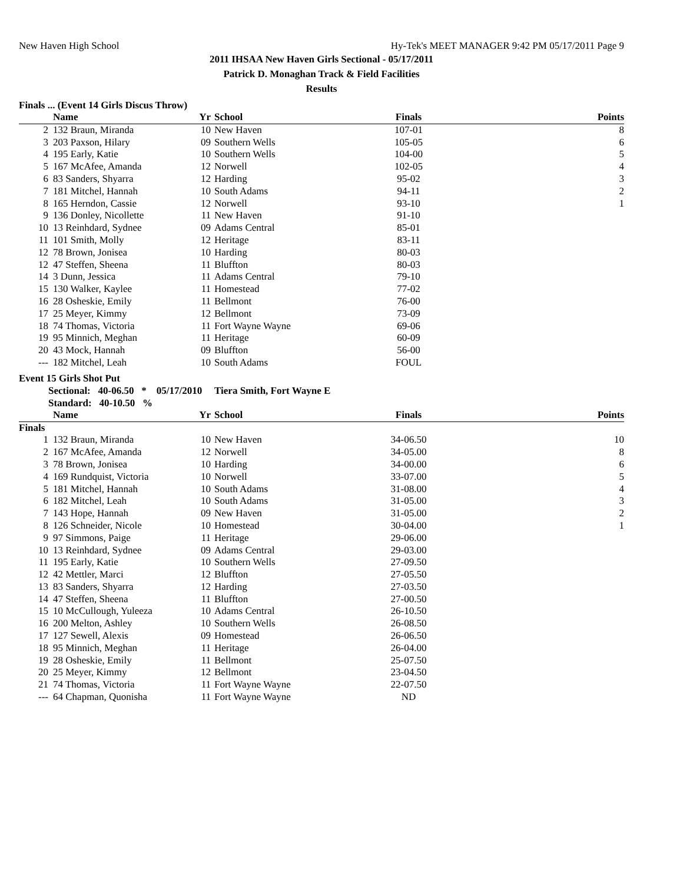New Haven High School Hy-Tek's MEET MANAGER 9:42 PM 05/17/2011 Page 9
2011 IHSAA New Haven Girls Sectional - 05/17/2011
Patrick D. Monaghan Track & Field Facilities
Results
Finals ... (Event 14 Girls Discus Throw)
| | Name | Yr | School | Finals | Points |
| --- | --- | --- | --- | --- | --- |
| 2 | 132 Braun, Miranda | 10 | New Haven | 107-01 | 8 |
| 3 | 203 Paxson, Hilary | 09 | Southern Wells | 105-05 | 6 |
| 4 | 195 Early, Katie | 10 | Southern Wells | 104-00 | 5 |
| 5 | 167 McAfee, Amanda | 12 | Norwell | 102-05 | 4 |
| 6 | 83 Sanders, Shyarra | 12 | Harding | 95-02 | 3 |
| 7 | 181 Mitchel, Hannah | 10 | South Adams | 94-11 | 2 |
| 8 | 165 Herndon, Cassie | 12 | Norwell | 93-10 | 1 |
| 9 | 136 Donley, Nicollette | 11 | New Haven | 91-10 | |
| 10 | 13 Reinhdard, Sydnee | 09 | Adams Central | 85-01 | |
| 11 | 101 Smith, Molly | 12 | Heritage | 83-11 | |
| 12 | 78 Brown, Jonisea | 10 | Harding | 80-03 | |
| 12 | 47 Steffen, Sheena | 11 | Bluffton | 80-03 | |
| 14 | 3 Dunn, Jessica | 11 | Adams Central | 79-10 | |
| 15 | 130 Walker, Kaylee | 11 | Homestead | 77-02 | |
| 16 | 28 Osheskie, Emily | 11 | Bellmont | 76-00 | |
| 17 | 25 Meyer, Kimmy | 12 | Bellmont | 73-09 | |
| 18 | 74 Thomas, Victoria | 11 | Fort Wayne Wayne | 69-06 | |
| 19 | 95 Minnich, Meghan | 11 | Heritage | 60-09 | |
| 20 | 43 Mock, Hannah | 09 | Bluffton | 56-00 | |
| --- | 182 Mitchel, Leah | 10 | South Adams | FOUL | |
Event 15 Girls Shot Put
Sectional: 40-06.50 * 05/17/2010 Tiera Smith, Fort Wayne E
Standard: 40-10.50 %
| | Name | Yr | School | Finals | Points |
| --- | --- | --- | --- | --- | --- |
| Finals | | | | | |
| 1 | 132 Braun, Miranda | 10 | New Haven | 34-06.50 | 10 |
| 2 | 167 McAfee, Amanda | 12 | Norwell | 34-05.00 | 8 |
| 3 | 78 Brown, Jonisea | 10 | Harding | 34-00.00 | 6 |
| 4 | 169 Rundquist, Victoria | 10 | Norwell | 33-07.00 | 5 |
| 5 | 181 Mitchel, Hannah | 10 | South Adams | 31-08.00 | 4 |
| 6 | 182 Mitchel, Leah | 10 | South Adams | 31-05.00 | 3 |
| 7 | 143 Hope, Hannah | 09 | New Haven | 31-05.00 | 2 |
| 8 | 126 Schneider, Nicole | 10 | Homestead | 30-04.00 | 1 |
| 9 | 97 Simmons, Paige | 11 | Heritage | 29-06.00 | |
| 10 | 13 Reinhdard, Sydnee | 09 | Adams Central | 29-03.00 | |
| 11 | 195 Early, Katie | 10 | Southern Wells | 27-09.50 | |
| 12 | 42 Mettler, Marci | 12 | Bluffton | 27-05.50 | |
| 13 | 83 Sanders, Shyarra | 12 | Harding | 27-03.50 | |
| 14 | 47 Steffen, Sheena | 11 | Bluffton | 27-00.50 | |
| 15 | 10 McCullough, Yuleeza | 10 | Adams Central | 26-10.50 | |
| 16 | 200 Melton, Ashley | 10 | Southern Wells | 26-08.50 | |
| 17 | 127 Sewell, Alexis | 09 | Homestead | 26-06.50 | |
| 18 | 95 Minnich, Meghan | 11 | Heritage | 26-04.00 | |
| 19 | 28 Osheskie, Emily | 11 | Bellmont | 25-07.50 | |
| 20 | 25 Meyer, Kimmy | 12 | Bellmont | 23-04.50 | |
| 21 | 74 Thomas, Victoria | 11 | Fort Wayne Wayne | 22-07.50 | |
| --- | 64 Chapman, Quonisha | 11 | Fort Wayne Wayne | ND | |